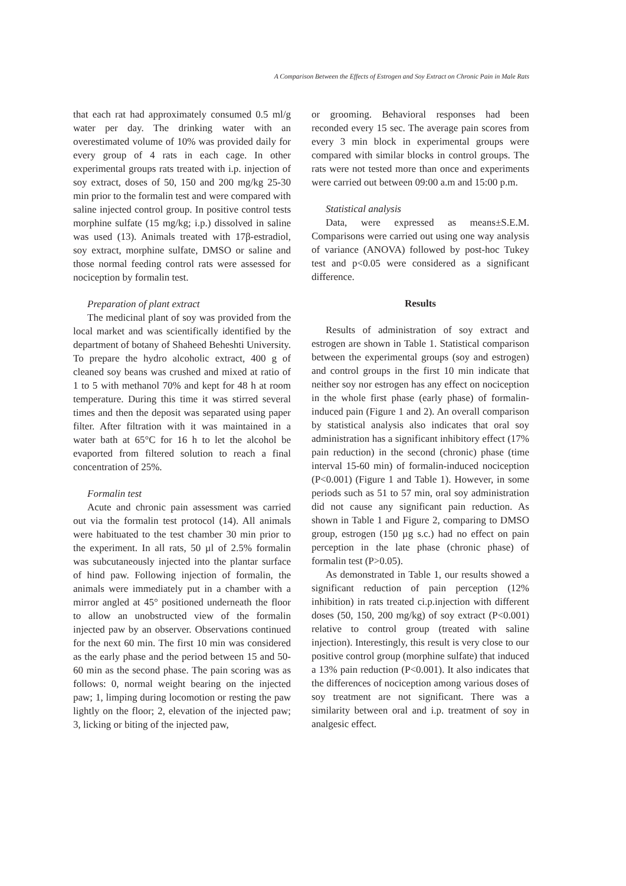A Comparison Between the Effects of Estrogen and Soy Extract on Chronic Pain in Male Rats
that each rat had approximately consumed 0.5 ml/g water per day. The drinking water with an overestimated volume of 10% was provided daily for every group of 4 rats in each cage. In other experimental groups rats treated with i.p. injection of soy extract, doses of 50, 150 and 200 mg/kg 25-30 min prior to the formalin test and were compared with saline injected control group. In positive control tests morphine sulfate (15 mg/kg; i.p.) dissolved in saline was used (13). Animals treated with 17β-estradiol, soy extract, morphine sulfate, DMSO or saline and those normal feeding control rats were assessed for nociception by formalin test.
Preparation of plant extract
The medicinal plant of soy was provided from the local market and was scientifically identified by the department of botany of Shaheed Beheshti University. To prepare the hydro alcoholic extract, 400 g of cleaned soy beans was crushed and mixed at ratio of 1 to 5 with methanol 70% and kept for 48 h at room temperature. During this time it was stirred several times and then the deposit was separated using paper filter. After filtration with it was maintained in a water bath at 65°C for 16 h to let the alcohol be evaported from filtered solution to reach a final concentration of 25%.
Formalin test
Acute and chronic pain assessment was carried out via the formalin test protocol (14). All animals were habituated to the test chamber 30 min prior to the experiment. In all rats, 50 µl of 2.5% formalin was subcutaneously injected into the plantar surface of hind paw. Following injection of formalin, the animals were immediately put in a chamber with a mirror angled at 45° positioned underneath the floor to allow an unobstructed view of the formalin injected paw by an observer. Observations continued for the next 60 min. The first 10 min was considered as the early phase and the period between 15 and 50-60 min as the second phase. The pain scoring was as follows: 0, normal weight bearing on the injected paw; 1, limping during locomotion or resting the paw lightly on the floor; 2, elevation of the injected paw; 3, licking or biting of the injected paw,
or grooming. Behavioral responses had been reconded every 15 sec. The average pain scores from every 3 min block in experimental groups were compared with similar blocks in control groups. The rats were not tested more than once and experiments were carried out between 09:00 a.m and 15:00 p.m.
Statistical analysis
Data, were expressed as means±S.E.M. Comparisons were carried out using one way analysis of variance (ANOVA) followed by post-hoc Tukey test and p<0.05 were considered as a significant difference.
Results
Results of administration of soy extract and estrogen are shown in Table 1. Statistical comparison between the experimental groups (soy and estrogen) and control groups in the first 10 min indicate that neither soy nor estrogen has any effect on nociception in the whole first phase (early phase) of formalin-induced pain (Figure 1 and 2). An overall comparison by statistical analysis also indicates that oral soy administration has a significant inhibitory effect (17% pain reduction) in the second (chronic) phase (time interval 15-60 min) of formalin-induced nociception (P<0.001) (Figure 1 and Table 1). However, in some periods such as 51 to 57 min, oral soy administration did not cause any significant pain reduction. As shown in Table 1 and Figure 2, comparing to DMSO group, estrogen (150 µg s.c.) had no effect on pain perception in the late phase (chronic phase) of formalin test (P>0.05).
As demonstrated in Table 1, our results showed a significant reduction of pain perception (12% inhibition) in rats treated ci.p.injection with different doses (50, 150, 200 mg/kg) of soy extract (P<0.001) relative to control group (treated with saline injection). Interestingly, this result is very close to our positive control group (morphine sulfate) that induced a 13% pain reduction (P<0.001). It also indicates that the differences of nociception among various doses of soy treatment are not significant. There was a similarity between oral and i.p. treatment of soy in analgesic effect.